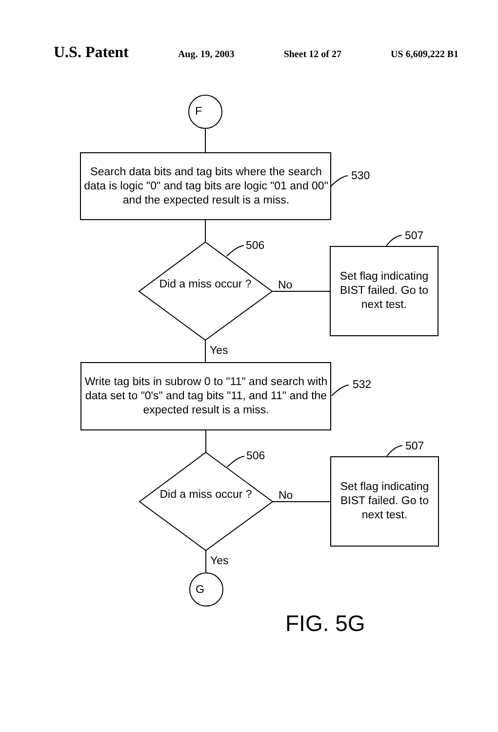U.S. Patent Aug. 19, 2003 Sheet 12 of 27 US 6,609,222 B1
F
Search data bits and tag bits where the search data is logic "0" and tag bits are logic "01 and 00" and the expected result is a miss.
530
506
507
Did a miss occur ?
No
Set flag indicating BIST failed. Go to next test.
Yes
Write tag bits in subrow 0 to "11" and search with data set to "0's" and tag bits "11, and 11" and the expected result is a miss.
532
506
507
Did a miss occur ?
No
Set flag indicating BIST failed. Go to next test.
Yes
G
FIG. 5G